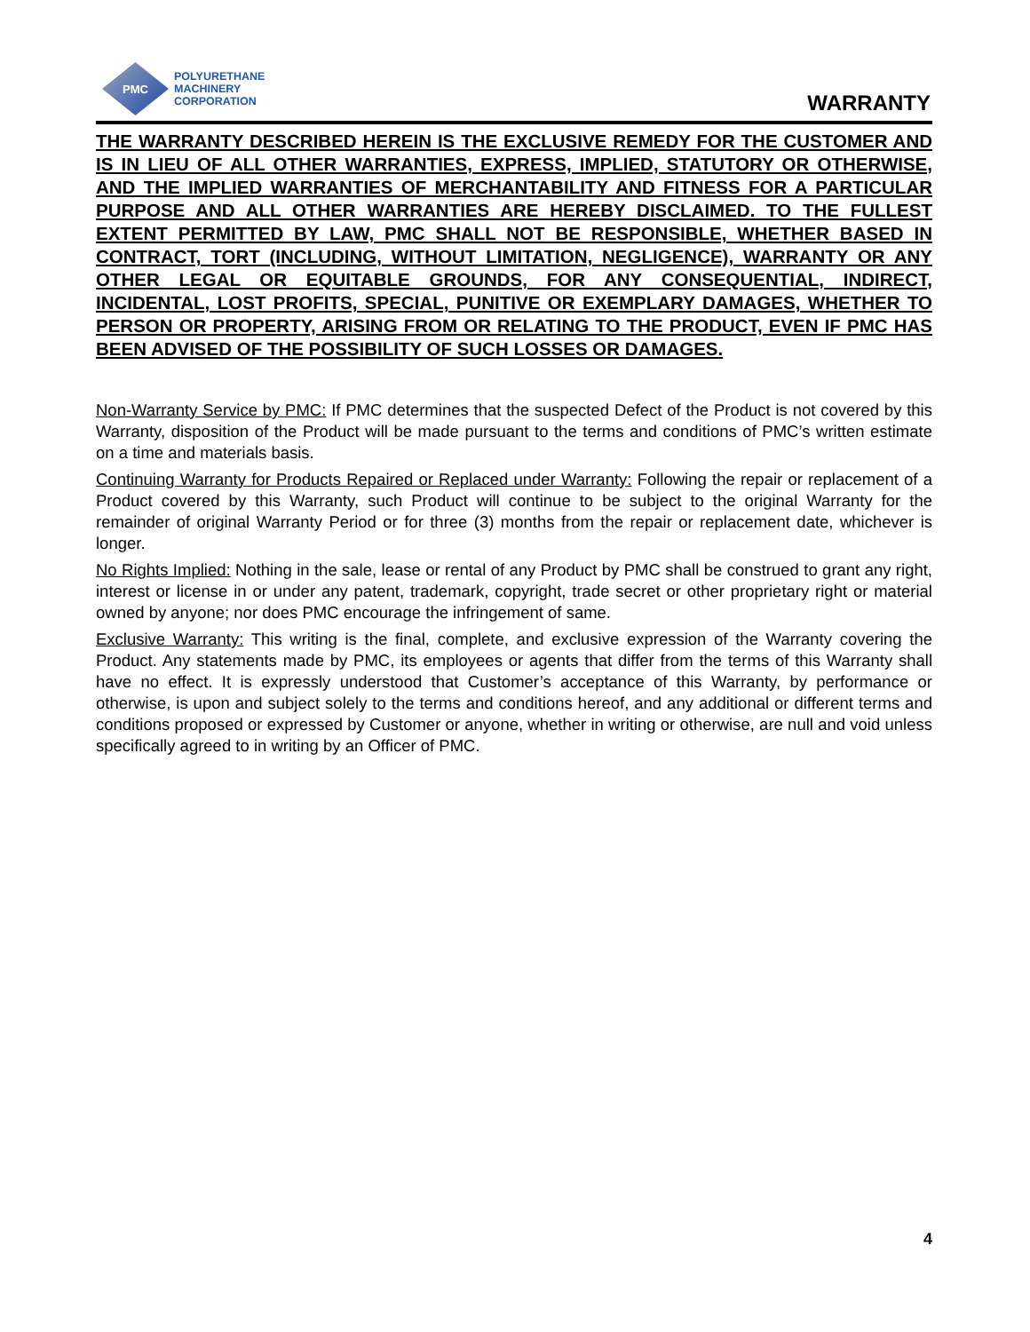PMC
POLYURETHANE
MACHINERY
CORPORATION
WARRANTY
THE WARRANTY DESCRIBED HEREIN IS THE EXCLUSIVE REMEDY FOR THE CUSTOMER AND IS IN LIEU OF ALL OTHER WARRANTIES, EXPRESS, IMPLIED, STATUTORY OR OTHERWISE, AND THE IMPLIED WARRANTIES OF MERCHANTABILITY AND FITNESS FOR A PARTICULAR PURPOSE AND ALL OTHER WARRANTIES ARE HEREBY DISCLAIMED. TO THE FULLEST EXTENT PERMITTED BY LAW, PMC SHALL NOT BE RESPONSIBLE, WHETHER BASED IN CONTRACT, TORT (INCLUDING, WITHOUT LIMITATION, NEGLIGENCE), WARRANTY OR ANY OTHER LEGAL OR EQUITABLE GROUNDS, FOR ANY CONSEQUENTIAL, INDIRECT, INCIDENTAL, LOST PROFITS, SPECIAL, PUNITIVE OR EXEMPLARY DAMAGES, WHETHER TO PERSON OR PROPERTY, ARISING FROM OR RELATING TO THE PRODUCT, EVEN IF PMC HAS BEEN ADVISED OF THE POSSIBILITY OF SUCH LOSSES OR DAMAGES.
Non-Warranty Service by PMC: If PMC determines that the suspected Defect of the Product is not covered by this Warranty, disposition of the Product will be made pursuant to the terms and conditions of PMC’s written estimate on a time and materials basis.
Continuing Warranty for Products Repaired or Replaced under Warranty: Following the repair or replacement of a Product covered by this Warranty, such Product will continue to be subject to the original Warranty for the remainder of original Warranty Period or for three (3) months from the repair or replacement date, whichever is longer.
No Rights Implied: Nothing in the sale, lease or rental of any Product by PMC shall be construed to grant any right, interest or license in or under any patent, trademark, copyright, trade secret or other proprietary right or material owned by anyone; nor does PMC encourage the infringement of same.
Exclusive Warranty: This writing is the final, complete, and exclusive expression of the Warranty covering the Product. Any statements made by PMC, its employees or agents that differ from the terms of this Warranty shall have no effect. It is expressly understood that Customer’s acceptance of this Warranty, by performance or otherwise, is upon and subject solely to the terms and conditions hereof, and any additional or different terms and conditions proposed or expressed by Customer or anyone, whether in writing or otherwise, are null and void unless specifically agreed to in writing by an Officer of PMC.
4